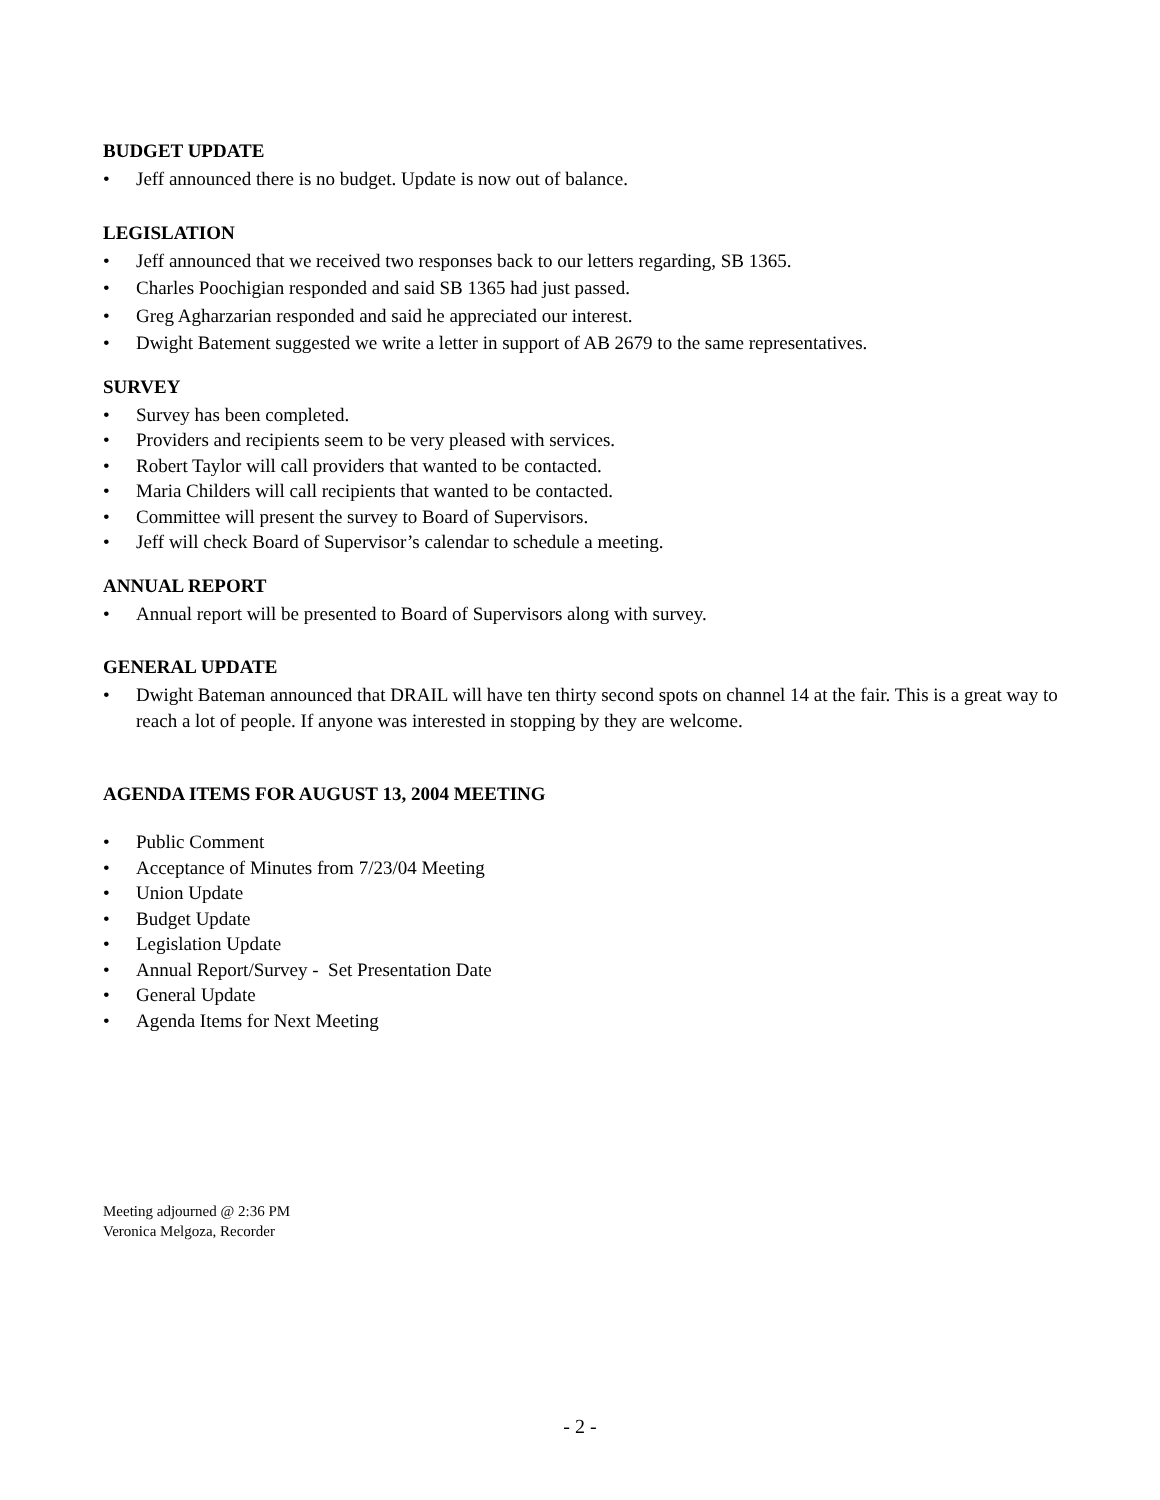BUDGET UPDATE
• Jeff announced there is no budget. Update is now out of balance.
LEGISLATION
• Jeff announced that we received two responses back to our letters regarding, SB 1365.
• Charles Poochigian responded and said SB 1365 had just passed.
• Greg Agharzarian responded and said he appreciated our interest.
• Dwight Batement suggested we write a letter in support of AB 2679 to the same representatives.
SURVEY
• Survey has been completed.
• Providers and recipients seem to be very pleased with services.
• Robert Taylor will call providers that wanted to be contacted.
• Maria Childers will call recipients that wanted to be contacted.
• Committee will present the survey to Board of Supervisors.
• Jeff will check Board of Supervisor’s calendar to schedule a meeting.
ANNUAL REPORT
• Annual report will be presented to Board of Supervisors along with survey.
GENERAL UPDATE
• Dwight Bateman announced that DRAIL will have ten thirty second spots on channel 14 at the fair. This is a great way to reach a lot of people. If anyone was interested in stopping by they are welcome.
AGENDA ITEMS FOR AUGUST 13, 2004 MEETING
• Public Comment
• Acceptance of Minutes from 7/23/04 Meeting
• Union Update
• Budget Update
• Legislation Update
• Annual Report/Survey - Set Presentation Date
• General Update
• Agenda Items for Next Meeting
Meeting adjourned @ 2:36 PM
Veronica Melgoza, Recorder
- 2 -